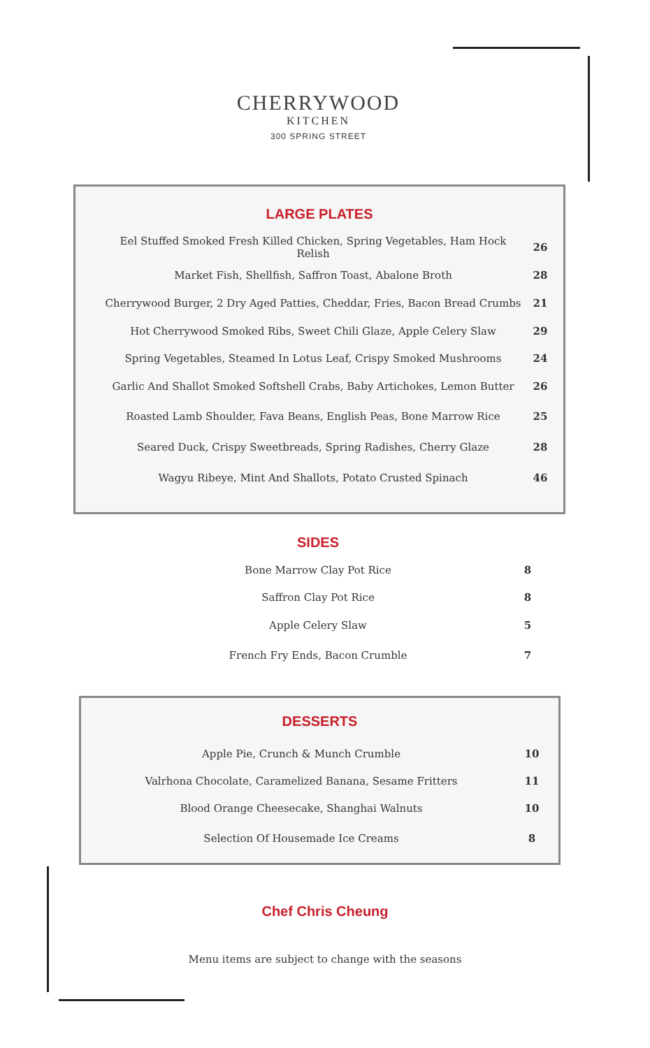CHERRYWOOD
KITCHEN
300 SPRING STREET
LARGE PLATES
| Eel Stuffed Smoked Fresh Killed Chicken, Spring Vegetables, Ham Hock Relish | 26 |
| Market Fish, Shellfish, Saffron Toast, Abalone Broth | 28 |
| Cherrywood Burger, 2 Dry Aged Patties, Cheddar, Fries, Bacon Bread Crumbs | 21 |
| Hot Cherrywood Smoked Ribs, Sweet Chili Glaze, Apple Celery Slaw | 29 |
| Spring Vegetables, Steamed In Lotus Leaf, Crispy Smoked Mushrooms | 24 |
| Garlic And Shallot Smoked Softshell Crabs, Baby Artichokes, Lemon Butter | 26 |
| Roasted Lamb Shoulder, Fava Beans, English Peas, Bone Marrow Rice | 25 |
| Seared Duck, Crispy Sweetbreads, Spring Radishes, Cherry Glaze | 28 |
| Wagyu Ribeye, Mint And Shallots, Potato Crusted Spinach | 46 |
SIDES
| Bone Marrow Clay Pot Rice | | 8 |
| Saffron Clay Pot Rice | | 8 |
| Apple Celery Slaw | | 5 |
| French Fry Ends, Bacon Crumble | | 7 |
DESSERTS
| Apple Pie, Crunch & Munch Crumble | 10 |
| Valrhona Chocolate, Caramelized Banana, Sesame Fritters | 11 |
| Blood Orange Cheesecake, Shanghai Walnuts | 10 |
| Selection Of Housemade Ice Creams | 8 |
Chef Chris Cheung
Menu items are subject to change with the seasons